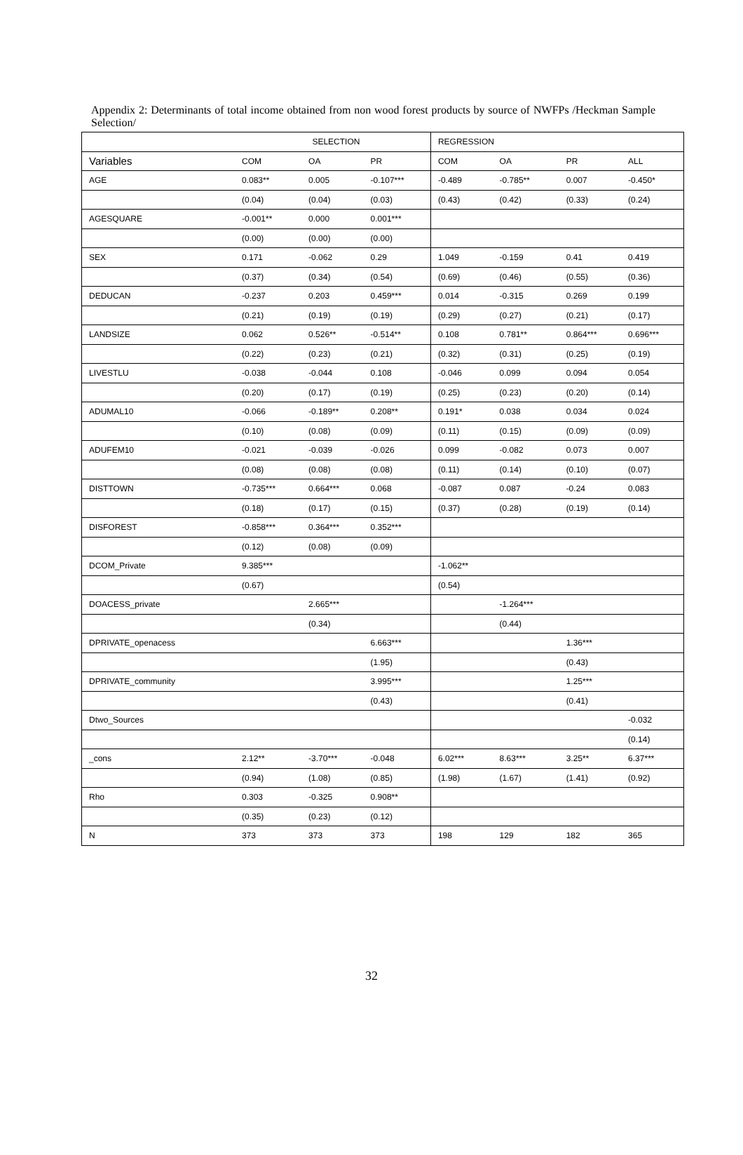Appendix 2: Determinants of total income obtained from non wood forest products by source of NWFPs /Heckman Sample Selection/
| | SELECTION | | | REGRESSION | | | |
| --- | --- | --- | --- | --- | --- | --- | --- |
| Variables | COM | OA | PR | COM | OA | PR | ALL |
| AGE | 0.083** | 0.005 | -0.107*** | -0.489 | -0.785** | 0.007 | -0.450* |
| | (0.04) | (0.04) | (0.03) | (0.43) | (0.42) | (0.33) | (0.24) |
| AGESQUARE | -0.001** | 0.000 | 0.001*** | | | | |
| | (0.00) | (0.00) | (0.00) | | | | |
| SEX | 0.171 | -0.062 | 0.29 | 1.049 | -0.159 | 0.41 | 0.419 |
| | (0.37) | (0.34) | (0.54) | (0.69) | (0.46) | (0.55) | (0.36) |
| DEDUCAN | -0.237 | 0.203 | 0.459*** | 0.014 | -0.315 | 0.269 | 0.199 |
| | (0.21) | (0.19) | (0.19) | (0.29) | (0.27) | (0.21) | (0.17) |
| LANDSIZE | 0.062 | 0.526** | -0.514** | 0.108 | 0.781** | 0.864*** | 0.696*** |
| | (0.22) | (0.23) | (0.21) | (0.32) | (0.31) | (0.25) | (0.19) |
| LIVESTLU | -0.038 | -0.044 | 0.108 | -0.046 | 0.099 | 0.094 | 0.054 |
| | (0.20) | (0.17) | (0.19) | (0.25) | (0.23) | (0.20) | (0.14) |
| ADUMAL10 | -0.066 | -0.189** | 0.208** | 0.191* | 0.038 | 0.034 | 0.024 |
| | (0.10) | (0.08) | (0.09) | (0.11) | (0.15) | (0.09) | (0.09) |
| ADUFEM10 | -0.021 | -0.039 | -0.026 | 0.099 | -0.082 | 0.073 | 0.007 |
| | (0.08) | (0.08) | (0.08) | (0.11) | (0.14) | (0.10) | (0.07) |
| DISTTOWN | -0.735*** | 0.664*** | 0.068 | -0.087 | 0.087 | -0.24 | 0.083 |
| | (0.18) | (0.17) | (0.15) | (0.37) | (0.28) | (0.19) | (0.14) |
| DISFOREST | -0.858*** | 0.364*** | 0.352*** | | | | |
| | (0.12) | (0.08) | (0.09) | | | | |
| DCOM_Private | 9.385*** | | | -1.062** | | | |
| | (0.67) | | | (0.54) | | | |
| DOACESS_private | | 2.665*** | | | -1.264*** | | |
| | | (0.34) | | | (0.44) | | |
| DPRIVATE_openacess | | | 6.663*** | | | 1.36*** | |
| | | | (1.95) | | | (0.43) | |
| DPRIVATE_community | | | 3.995*** | | | 1.25*** | |
| | | | (0.43) | | | (0.41) | |
| Dtwo_Sources | | | | | | | -0.032 |
| | | | | | | | (0.14) |
| _cons | 2.12** | -3.70*** | -0.048 | 6.02*** | 8.63*** | 3.25** | 6.37*** |
| | (0.94) | (1.08) | (0.85) | (1.98) | (1.67) | (1.41) | (0.92) |
| Rho | 0.303 | -0.325 | 0.908** | | | | |
| | (0.35) | (0.23) | (0.12) | | | | |
| N | 373 | 373 | 373 | 198 | 129 | 182 | 365 |
32